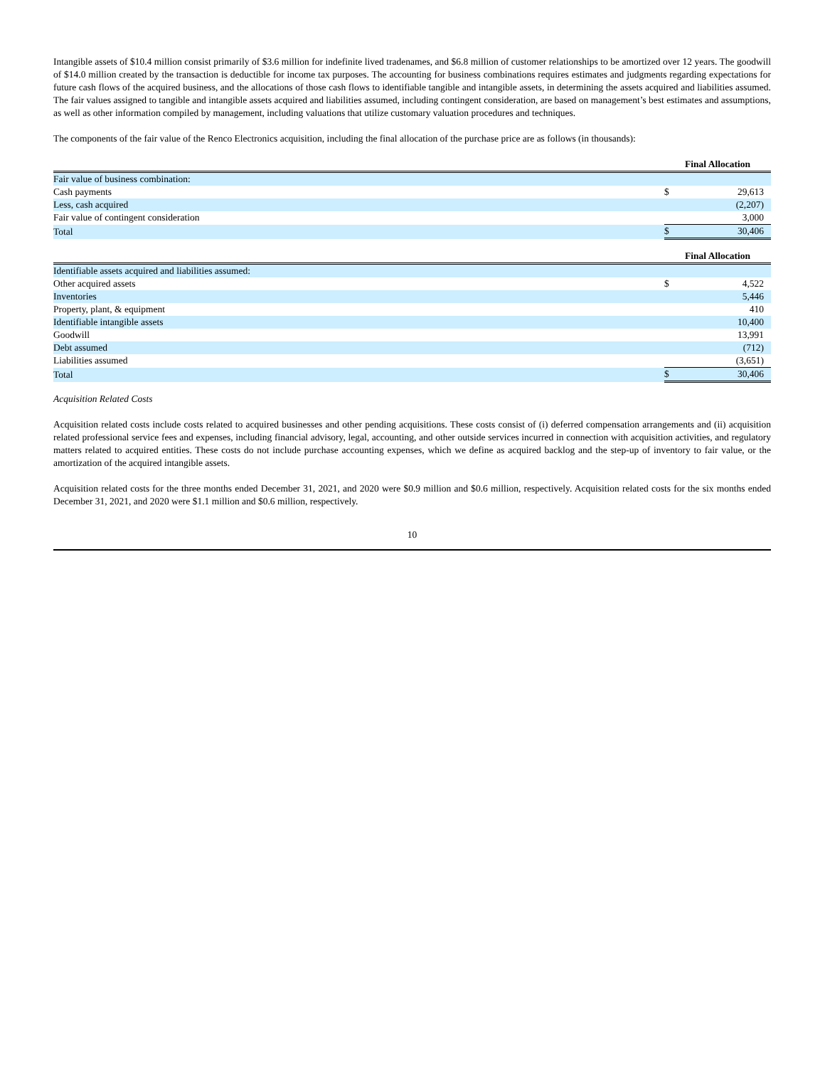Intangible assets of $10.4 million consist primarily of $3.6 million for indefinite lived tradenames, and $6.8 million of customer relationships to be amortized over 12 years. The goodwill of $14.0 million created by the transaction is deductible for income tax purposes. The accounting for business combinations requires estimates and judgments regarding expectations for future cash flows of the acquired business, and the allocations of those cash flows to identifiable tangible and intangible assets, in determining the assets acquired and liabilities assumed. The fair values assigned to tangible and intangible assets acquired and liabilities assumed, including contingent consideration, are based on management’s best estimates and assumptions, as well as other information compiled by management, including valuations that utilize customary valuation procedures and techniques.
The components of the fair value of the Renco Electronics acquisition, including the final allocation of the purchase price are as follows (in thousands):
| | Final Allocation | |
| Fair value of business combination: | | |
| Cash payments | $ | 29,613 |
| Less, cash acquired | | (2,207) |
| Fair value of contingent consideration | | 3,000 |
| Total | $ | 30,406 |
| | Final Allocation | |
| Identifiable assets acquired and liabilities assumed: | | |
| Other acquired assets | $ | 4,522 |
| Inventories | | 5,446 |
| Property, plant, & equipment | | 410 |
| Identifiable intangible assets | | 10,400 |
| Goodwill | | 13,991 |
| Debt assumed | | (712) |
| Liabilities assumed | | (3,651) |
| Total | $ | 30,406 |
Acquisition Related Costs
Acquisition related costs include costs related to acquired businesses and other pending acquisitions. These costs consist of (i) deferred compensation arrangements and (ii) acquisition related professional service fees and expenses, including financial advisory, legal, accounting, and other outside services incurred in connection with acquisition activities, and regulatory matters related to acquired entities. These costs do not include purchase accounting expenses, which we define as acquired backlog and the step-up of inventory to fair value, or the amortization of the acquired intangible assets.
Acquisition related costs for the three months ended December 31, 2021, and 2020 were $0.9 million and $0.6 million, respectively. Acquisition related costs for the six months ended December 31, 2021, and 2020 were $1.1 million and $0.6 million, respectively.
10